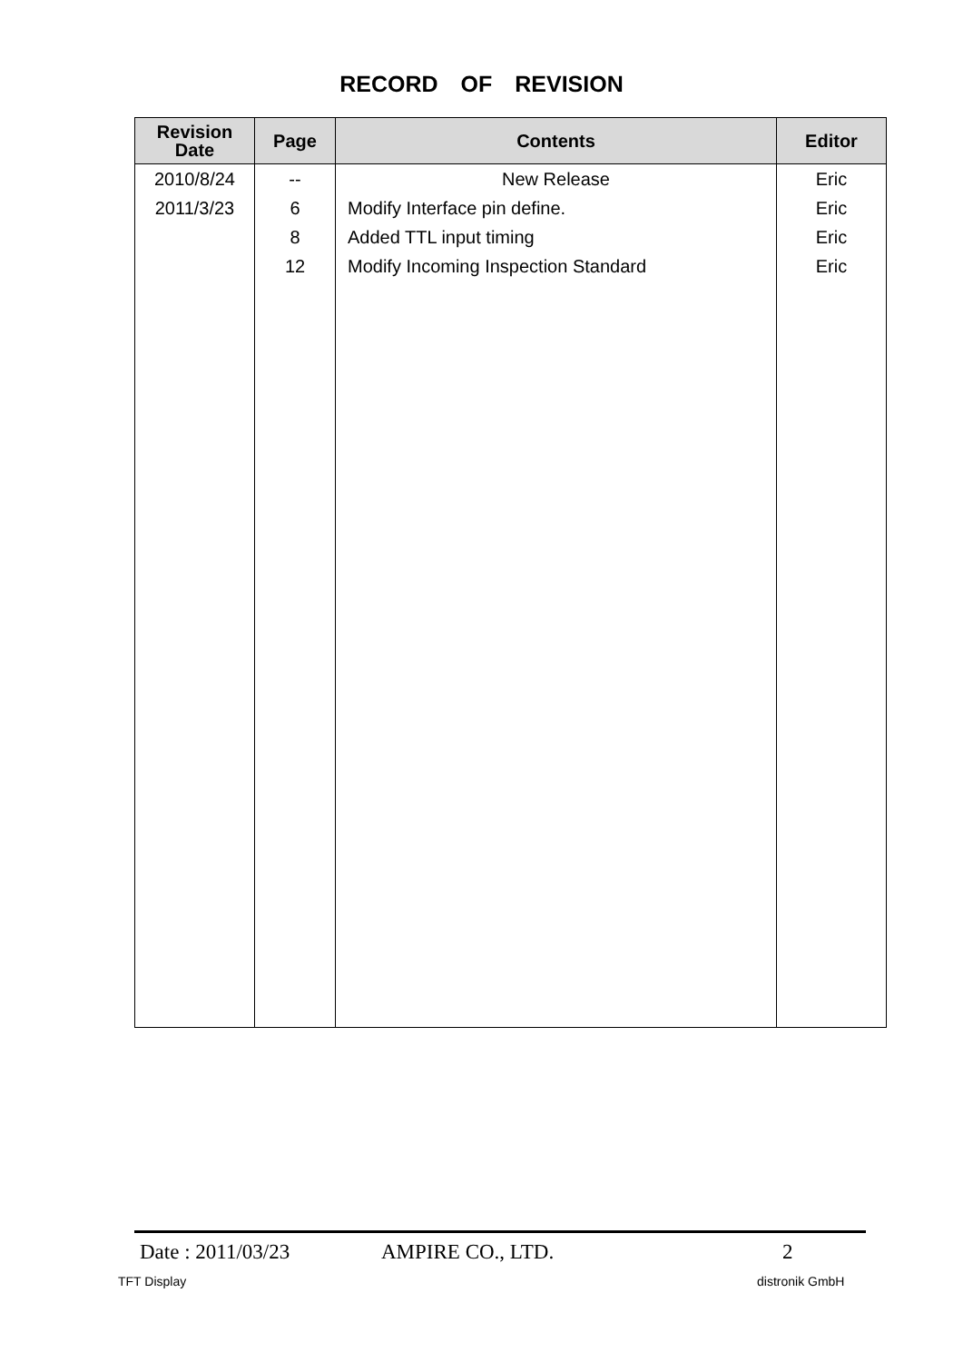RECORD OF REVISION
| Revision Date | Page | Contents | Editor |
| --- | --- | --- | --- |
| 2010/8/24 | -- | New Release | Eric |
| 2011/3/23 | 6 | Modify Interface pin define. | Eric |
| | 8 | Added TTL input timing | Eric |
| | 12 | Modify Incoming Inspection Standard | Eric |
Date : 2011/03/23 AMPIRE CO., LTD. 2
TFT Display distronik GmbH